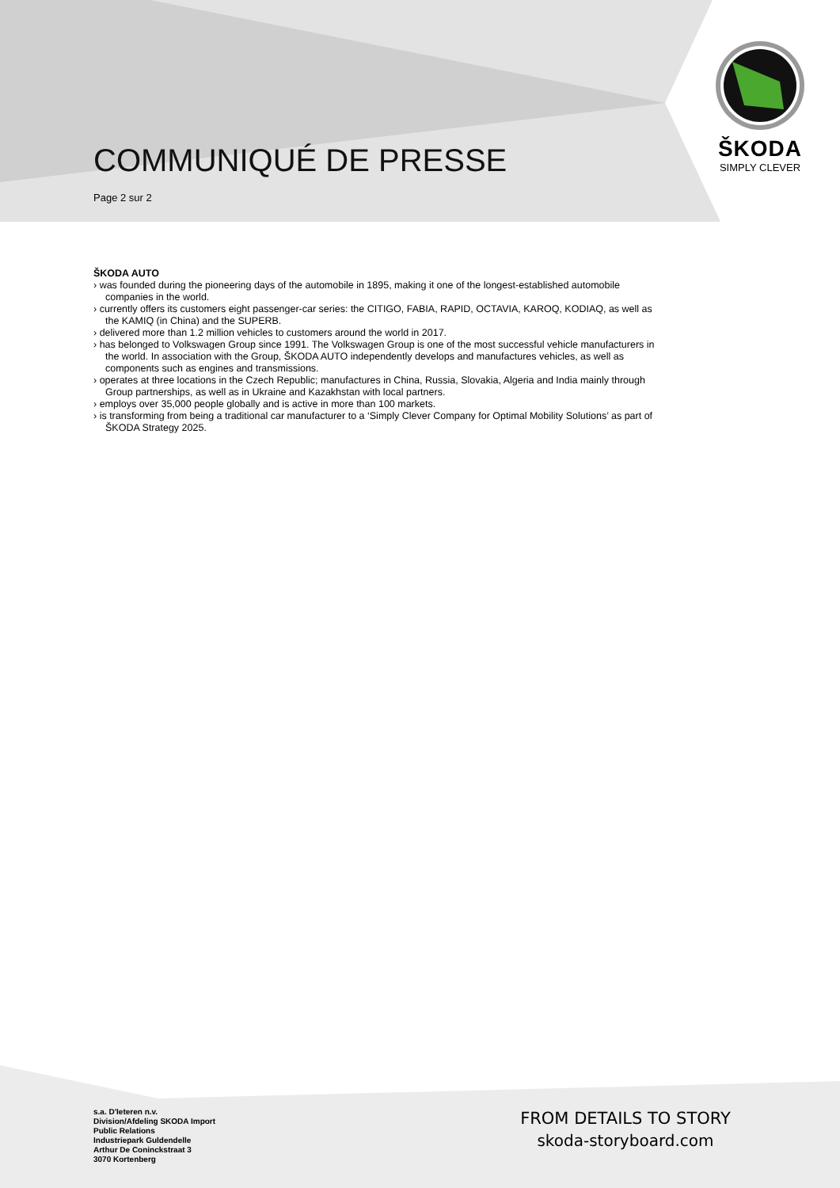COMMUNIQUÉ DE PRESSE
Page 2 sur 2
ŠKODA
SIMPLY CLEVER
ŠKODA AUTO
› was founded during the pioneering days of the automobile in 1895, making it one of the longest-established automobile companies in the world.
› currently offers its customers eight passenger-car series: the CITIGO, FABIA, RAPID, OCTAVIA, KAROQ, KODIAQ, as well as the KAMIQ (in China) and the SUPERB.
› delivered more than 1.2 million vehicles to customers around the world in 2017.
› has belonged to Volkswagen Group since 1991. The Volkswagen Group is one of the most successful vehicle manufacturers in the world. In association with the Group, ŠKODA AUTO independently develops and manufactures vehicles, as well as components such as engines and transmissions.
› operates at three locations in the Czech Republic; manufactures in China, Russia, Slovakia, Algeria and India mainly through Group partnerships, as well as in Ukraine and Kazakhstan with local partners.
› employs over 35,000 people globally and is active in more than 100 markets.
› is transforming from being a traditional car manufacturer to a ‘Simply Clever Company for Optimal Mobility Solutions’ as part of ŠKODA Strategy 2025.
s.a. D'Ieteren n.v.
Division/Afdeling SKODA Import
Public Relations
Industriepark Guldendelle
Arthur De Coninckstraat 3
3070 Kortenberg
FROM DETAILS TO STORY
skoda-storyboard.com